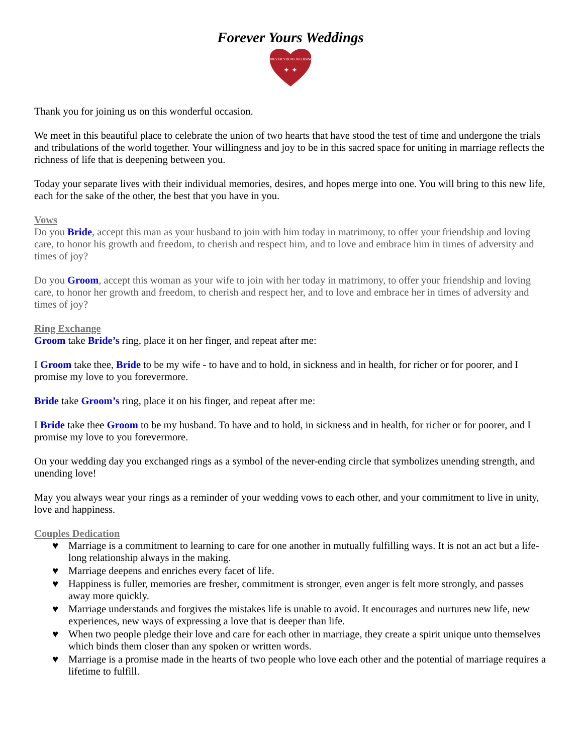Forever Yours Weddings
FOREVER YOURS WEDDINGS
✦ ✦
Thank you for joining us on this wonderful occasion.
We meet in this beautiful place to celebrate the union of two hearts that have stood the test of time and undergone the trials and tribulations of the world together. Your willingness and joy to be in this sacred space for uniting in marriage reflects the richness of life that is deepening between you.
Today your separate lives with their individual memories, desires, and hopes merge into one. You will bring to this new life, each for the sake of the other, the best that you have in you.
Vows
Do you Bride, accept this man as your husband to join with him today in matrimony, to offer your friendship and loving care, to honor his growth and freedom, to cherish and respect him, and to love and embrace him in times of adversity and times of joy?
Do you Groom, accept this woman as your wife to join with her today in matrimony, to offer your friendship and loving care, to honor her growth and freedom, to cherish and respect her, and to love and embrace her in times of adversity and times of joy?
Ring Exchange
Groom take Bride’s ring, place it on her finger, and repeat after me:
I Groom take thee, Bride to be my wife - to have and to hold, in sickness and in health, for richer or for poorer, and I promise my love to you forevermore.
Bride take Groom’s ring, place it on his finger, and repeat after me:
I Bride take thee Groom to be my husband. To have and to hold, in sickness and in health, for richer or for poorer, and I promise my love to you forevermore.
On your wedding day you exchanged rings as a symbol of the never-ending circle that symbolizes unending strength, and unending love!
May you always wear your rings as a reminder of your wedding vows to each other, and your commitment to live in unity, love and happiness.
Couples Dedication
♥ Marriage is a commitment to learning to care for one another in mutually fulfilling ways. It is not an act but a life-long relationship always in the making.
♥ Marriage deepens and enriches every facet of life.
♥ Happiness is fuller, memories are fresher, commitment is stronger, even anger is felt more strongly, and passes away more quickly.
♥ Marriage understands and forgives the mistakes life is unable to avoid. It encourages and nurtures new life, new experiences, new ways of expressing a love that is deeper than life.
♥ When two people pledge their love and care for each other in marriage, they create a spirit unique unto themselves which binds them closer than any spoken or written words.
♥ Marriage is a promise made in the hearts of two people who love each other and the potential of marriage requires a lifetime to fulfill.